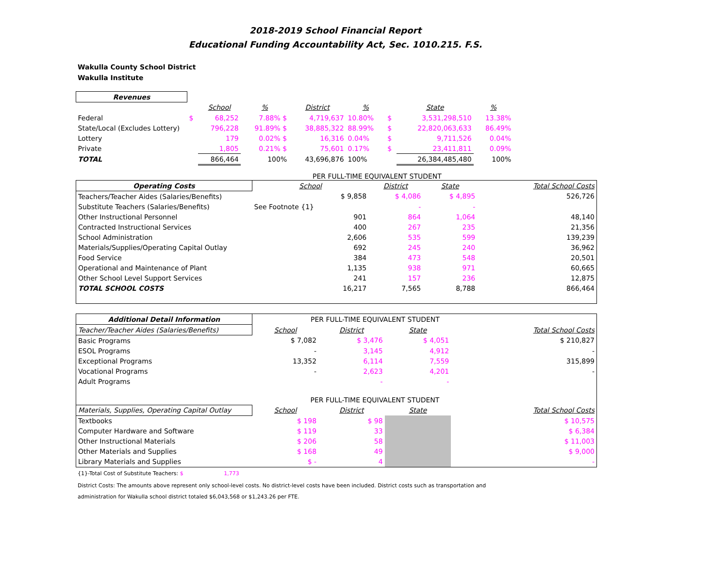2018-2019 School Financial Report
Educational Funding Accountability Act, Sec. 1010.215. F.S.
Wakulla County School District
Wakulla Institute
| Revenues | | | | | | | | | |
| | | School | % | District | % | | State | % | |
| Federal | $ | 68,252 | 7.88% $ | 4,719,637 | 10.80% | $ | 3,531,298,510 | 13.38% | |
| State/Local (Excludes Lottery) | | 796,228 | 91.89% $ | 38,885,322 | 88.99% | $ | 22,820,063,633 | 86.49% | |
| Lottery | | 179 | 0.02% $ | 16,316 | 0.04% | $ | 9,711,526 | 0.04% | |
| Private | | 1,805 | 0.21% $ | 75,601 | 0.17% | $ | 23,411,811 | 0.09% | |
| TOTAL | | 866,464 | 100% | 43,696,876 | 100% | | 26,384,485,480 | 100% | |
PER FULL-TIME EQUIVALENT STUDENT
| Operating Costs | School | District | State | Total School Costs |
| Teachers/Teacher Aides (Salaries/Benefits) | $ 9,858 | $ 4,086 | $ 4,895 | 526,726 |
| Substitute Teachers (Salaries/Benefits) | See Footnote {1} | - | - | |
| Other Instructional Personnel | 901 | 864 | 1,064 | 48,140 |
| Contracted Instructional Services | 400 | 267 | 235 | 21,356 |
| School Administration | 2,606 | 535 | 599 | 139,239 |
| Materials/Supplies/Operating Capital Outlay | 692 | 245 | 240 | 36,962 |
| Food Service | 384 | 473 | 548 | 20,501 |
| Operational and Maintenance of Plant | 1,135 | 938 | 971 | 60,665 |
| Other School Level Support Services | 241 | 157 | 236 | 12,875 |
| TOTAL SCHOOL COSTS | 16,217 | 7,565 | 8,788 | 866,464 |
| Additional Detail Information | PER FULL-TIME EQUIVALENT STUDENT | | | |
| Teacher/Teacher Aides (Salaries/Benefits) | School | District | State | Total School Costs |
| Basic Programs | $ 7,082 | $ 3,476 | $ 4,051 | $ 210,827 |
| ESOL Programs | - | 3,145 | 4,912 | - |
| Exceptional Programs | 13,352 | 6,114 | 7,559 | 315,899 |
| Vocational Programs | - | 2,623 | 4,201 | - |
| Adult Programs | | - | - | |
| | PER FULL-TIME EQUIVALENT STUDENT | | | |
| Materials, Supplies, Operating Capital Outlay | School | District | State | Total School Costs |
| Textbooks | $ 198 | $ 98 | | $ 10,575 |
| Computer Hardware and Software | $ 119 | 33 | | $ 6,384 |
| Other Instructional Materials | $ 206 | 58 | | $ 11,003 |
| Other Materials and Supplies | $ 168 | 49 | | $ 9,000 |
| Library Materials and Supplies | $ - | 4 | | - |
{1}-Total Cost of Substitute Teachers: $ 1,773
District Costs: The amounts above represent only school-level costs. No district-level costs have been included. District costs such as transportation and
administration for Wakulla school district totaled $6,043,568 or $1,243.26 per FTE.